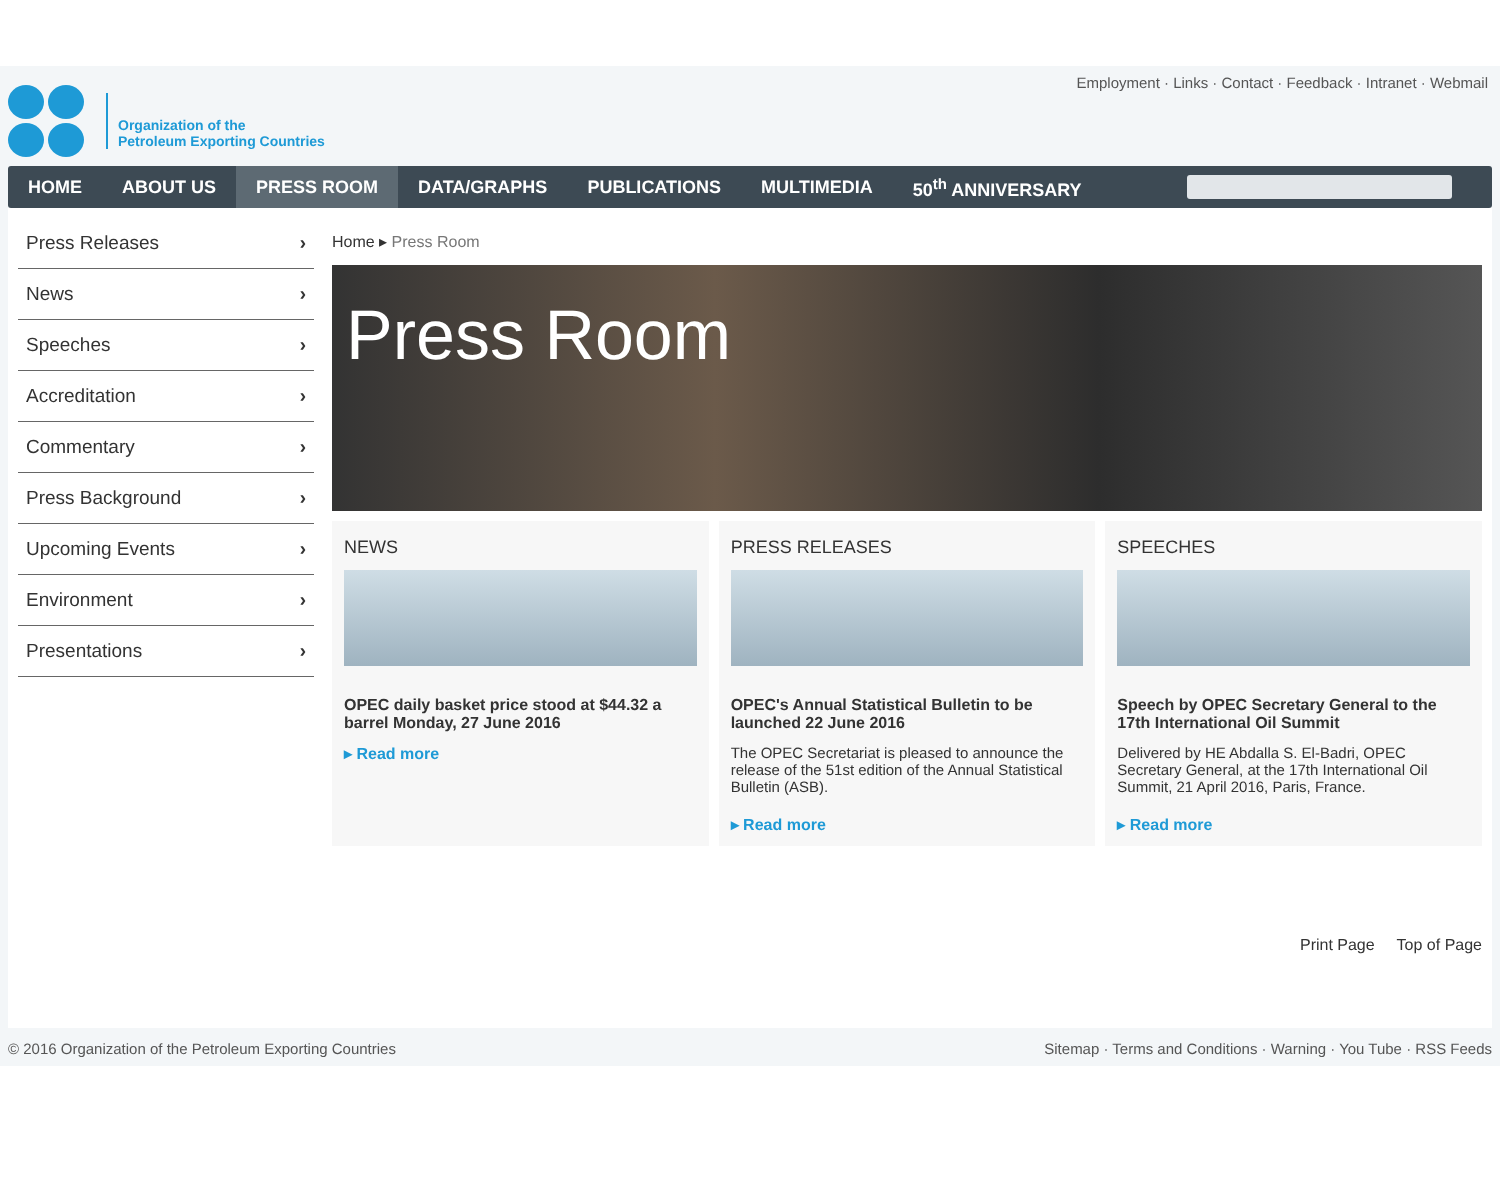Organization of the
Petroleum Exporting Countries
Employment · Links · Contact · Feedback · Intranet · Webmail
HOME ABOUT US PRESS ROOM DATA/GRAPHS PUBLICATIONS MULTIMEDIA 50<sup>th</sup> ANNIVERSARY
Press Releases ›
News ›
Speeches ›
Accreditation ›
Commentary ›
Press Background ›
Upcoming Events ›
Environment ›
Presentations ›
Home ▸ Press Room
Press Room
NEWS
OPEC daily basket price stood at $44.32 a barrel Monday, 27 June 2016
▸ Read more
PRESS RELEASES
OPEC's Annual Statistical Bulletin to be launched 22 June 2016
The OPEC Secretariat is pleased to announce the release of the 51st edition of the Annual Statistical Bulletin (ASB).
▸ Read more
SPEECHES
Speech by OPEC Secretary General to the 17th International Oil Summit
Delivered by HE Abdalla S. El-Badri, OPEC Secretary General, at the 17th International Oil Summit, 21 April 2016, Paris, France.
▸ Read more
Print Page Top of Page
© 2016 Organization of the Petroleum Exporting Countries Sitemap · Terms and Conditions · Warning · You Tube · RSS Feeds